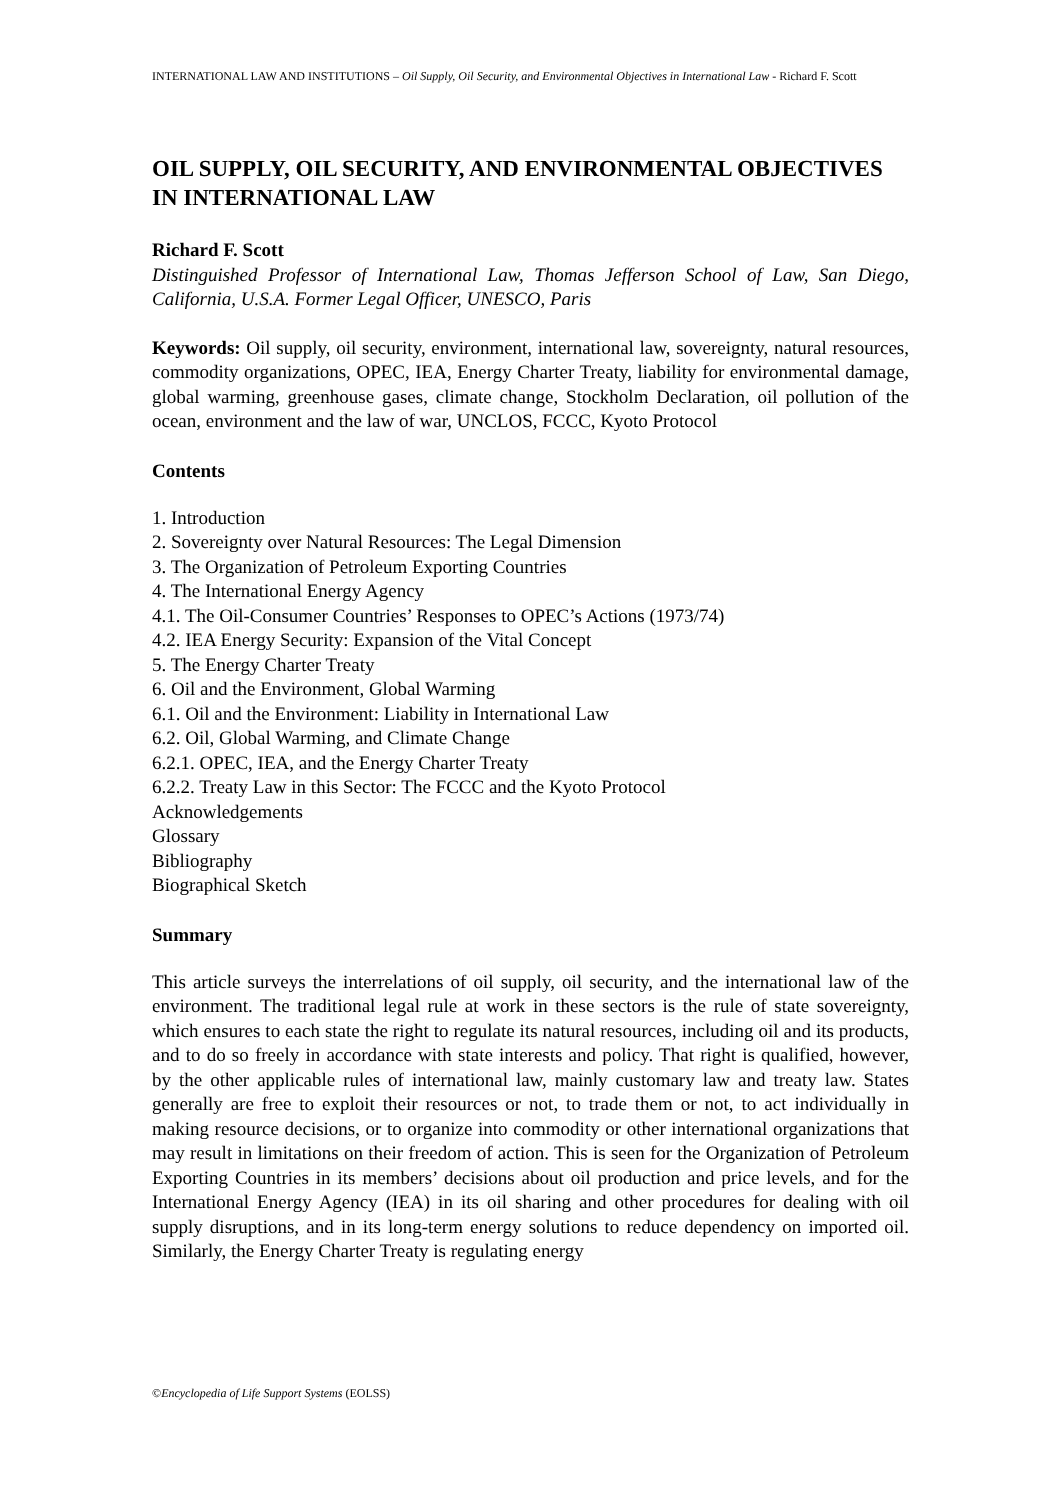INTERNATIONAL LAW AND INSTITUTIONS – Oil Supply, Oil Security, and Environmental Objectives in International Law - Richard F. Scott
OIL SUPPLY, OIL SECURITY, AND ENVIRONMENTAL OBJECTIVES IN INTERNATIONAL LAW
Richard F. Scott
Distinguished Professor of International Law, Thomas Jefferson School of Law, San Diego, California, U.S.A. Former Legal Officer, UNESCO, Paris
Keywords: Oil supply, oil security, environment, international law, sovereignty, natural resources, commodity organizations, OPEC, IEA, Energy Charter Treaty, liability for environmental damage, global warming, greenhouse gases, climate change, Stockholm Declaration, oil pollution of the ocean, environment and the law of war, UNCLOS, FCCC, Kyoto Protocol
Contents
1. Introduction
2. Sovereignty over Natural Resources: The Legal Dimension
3. The Organization of Petroleum Exporting Countries
4. The International Energy Agency
4.1. The Oil-Consumer Countries’ Responses to OPEC’s Actions (1973/74)
4.2. IEA Energy Security: Expansion of the Vital Concept
5. The Energy Charter Treaty
6. Oil and the Environment, Global Warming
6.1. Oil and the Environment: Liability in International Law
6.2. Oil, Global Warming, and Climate Change
6.2.1. OPEC, IEA, and the Energy Charter Treaty
6.2.2. Treaty Law in this Sector: The FCCC and the Kyoto Protocol
Acknowledgements
Glossary
Bibliography
Biographical Sketch
Summary
This article surveys the interrelations of oil supply, oil security, and the international law of the environment. The traditional legal rule at work in these sectors is the rule of state sovereignty, which ensures to each state the right to regulate its natural resources, including oil and its products, and to do so freely in accordance with state interests and policy. That right is qualified, however, by the other applicable rules of international law, mainly customary law and treaty law. States generally are free to exploit their resources or not, to trade them or not, to act individually in making resource decisions, or to organize into commodity or other international organizations that may result in limitations on their freedom of action. This is seen for the Organization of Petroleum Exporting Countries in its members’ decisions about oil production and price levels, and for the International Energy Agency (IEA) in its oil sharing and other procedures for dealing with oil supply disruptions, and in its long-term energy solutions to reduce dependency on imported oil. Similarly, the Energy Charter Treaty is regulating energy
©Encyclopedia of Life Support Systems (EOLSS)